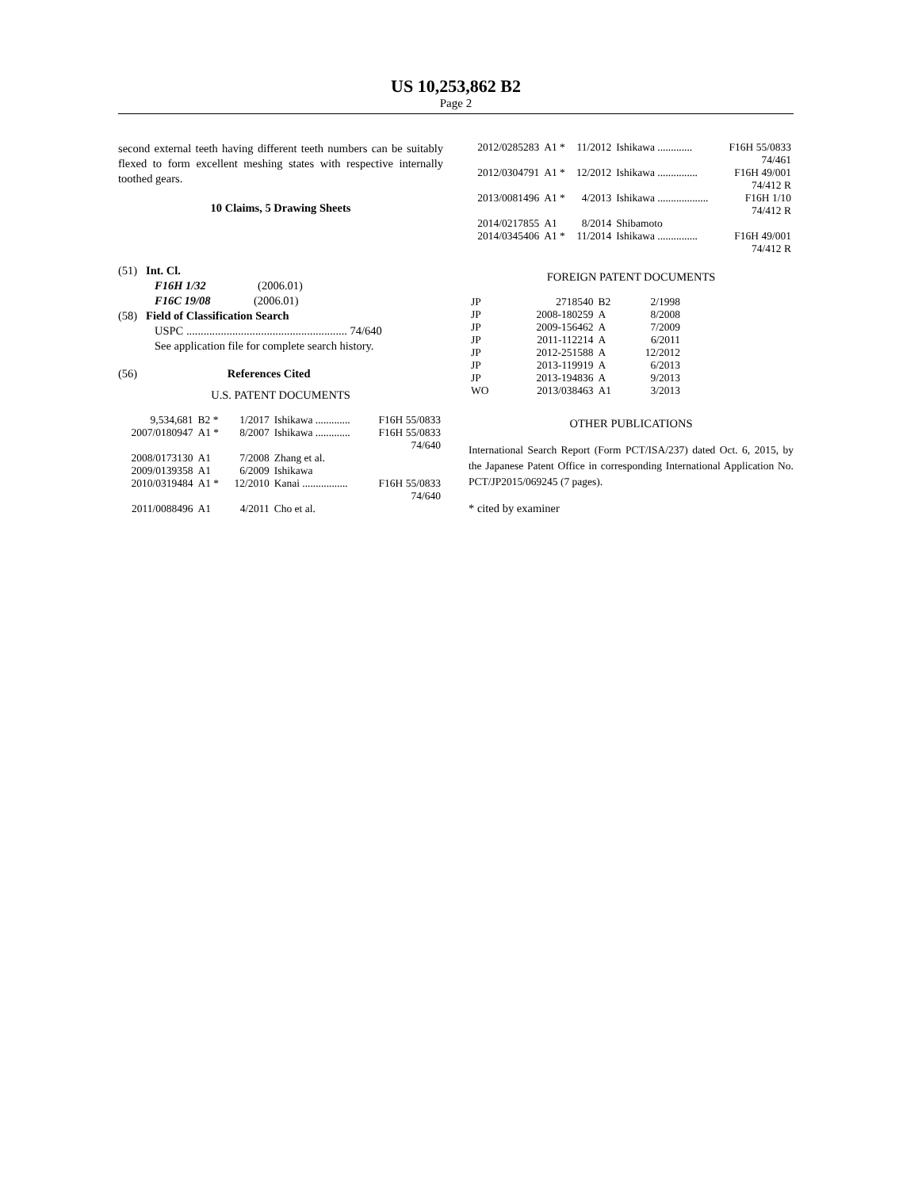US 10,253,862 B2
Page 2
second external teeth having different teeth numbers can be suitably flexed to form excellent meshing states with respective internally toothed gears.
10 Claims, 5 Drawing Sheets
(51) Int. Cl.
F16H 1/32 (2006.01)
F16C 19/08 (2006.01)
(58) Field of Classification Search
USPC ........................................................ 74/640
See application file for complete search history.
(56) References Cited
U.S. PATENT DOCUMENTS
| 9,534,681 | B2 * | 1/2017 | Ishikawa ............. | F16H 55/0833 |
| 2007/0180947 | A1 * | 8/2007 | Ishikawa ............. | F16H 55/0833 74/640 |
| 2008/0173130 | A1 | 7/2008 | Zhang et al. | |
| 2009/0139358 | A1 | 6/2009 | Ishikawa | |
| 2010/0319484 | A1 * | 12/2010 | Kanai ................. | F16H 55/0833 74/640 |
| 2011/0088496 | A1 | 4/2011 | Cho et al. | |
| 2012/0285283 | A1 * | 11/2012 | Ishikawa ............. | F16H 55/0833 74/461 |
| 2012/0304791 | A1 * | 12/2012 | Ishikawa ............... | F16H 49/001 74/412 R |
| 2013/0081496 | A1 * | 4/2013 | Ishikawa ................... | F16H 1/10 74/412 R |
| 2014/0217855 | A1 | 8/2014 | Shibamoto | |
| 2014/0345406 | A1 * | 11/2014 | Ishikawa ............... | F16H 49/001 74/412 R |
FOREIGN PATENT DOCUMENTS
| JP | 2718540 | B2 | 2/1998 |
| JP | 2008-180259 | A | 8/2008 |
| JP | 2009-156462 | A | 7/2009 |
| JP | 2011-112214 | A | 6/2011 |
| JP | 2012-251588 | A | 12/2012 |
| JP | 2013-119919 | A | 6/2013 |
| JP | 2013-194836 | A | 9/2013 |
| WO | 2013/038463 | A1 | 3/2013 |
OTHER PUBLICATIONS
International Search Report (Form PCT/ISA/237) dated Oct. 6, 2015, by the Japanese Patent Office in corresponding International Application No. PCT/JP2015/069245 (7 pages).
* cited by examiner